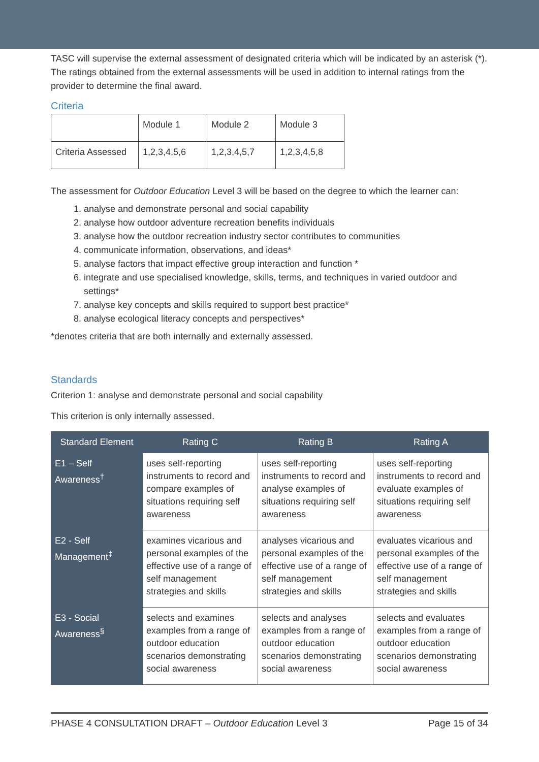TASC will supervise the external assessment of designated criteria which will be indicated by an asterisk (*). The ratings obtained from the external assessments will be used in addition to internal ratings from the provider to determine the final award.
Criteria
| | Module 1 | Module 2 | Module 3 |
| Criteria Assessed | 1,2,3,4,5,6 | 1,2,3,4,5,7 | 1,2,3,4,5,8 |
The assessment for Outdoor Education Level 3 will be based on the degree to which the learner can:
1. analyse and demonstrate personal and social capability
2. analyse how outdoor adventure recreation benefits individuals
3. analyse how the outdoor recreation industry sector contributes to communities
4. communicate information, observations, and ideas*
5. analyse factors that impact effective group interaction and function *
6. integrate and use specialised knowledge, skills, terms, and techniques in varied outdoor and settings*
7. analyse key concepts and skills required to support best practice*
8. analyse ecological literacy concepts and perspectives*
*denotes criteria that are both internally and externally assessed.
Standards
Criterion 1: analyse and demonstrate personal and social capability
This criterion is only internally assessed.
| Standard Element | Rating C | Rating B | Rating A |
| --- | --- | --- | --- |
| E1 – Self Awareness<sup>†</sup> | uses self-reporting instruments to record and compare examples of situations requiring self awareness | uses self-reporting instruments to record and analyse examples of situations requiring self awareness | uses self-reporting instruments to record and evaluate examples of situations requiring self awareness |
| E2 - Self Management<sup>‡</sup> | examines vicarious and personal examples of the effective use of a range of self management strategies and skills | analyses vicarious and personal examples of the effective use of a range of self management strategies and skills | evaluates vicarious and personal examples of the effective use of a range of self management strategies and skills |
| E3 - Social Awareness<sup>§</sup> | selects and examines examples from a range of outdoor education scenarios demonstrating social awareness | selects and analyses examples from a range of outdoor education scenarios demonstrating social awareness | selects and evaluates examples from a range of outdoor education scenarios demonstrating social awareness |
PHASE 4 CONSULTATION DRAFT – Outdoor Education Level 3 Page 15 of 34